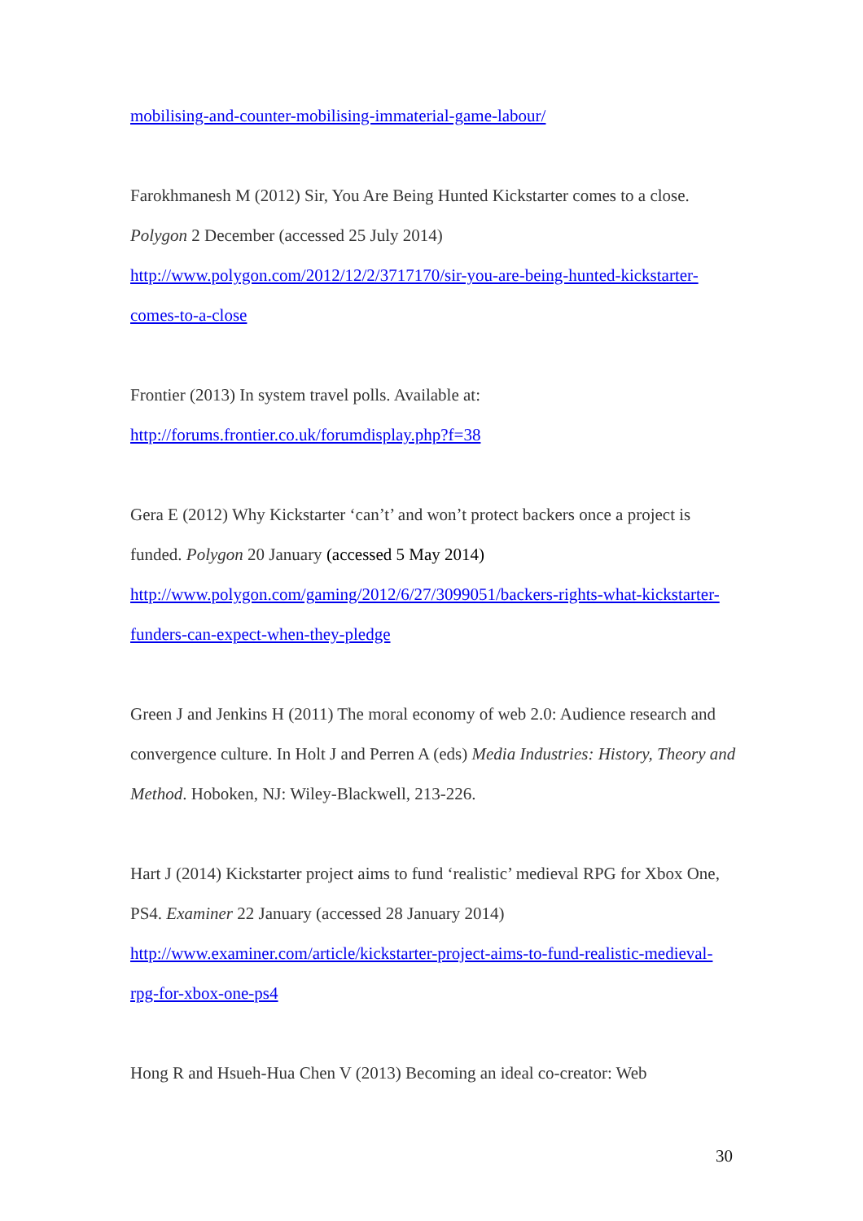mobilising-and-counter-mobilising-immaterial-game-labour/
Farokhmanesh M (2012) Sir, You Are Being Hunted Kickstarter comes to a close. Polygon 2 December (accessed 25 July 2014) http://www.polygon.com/2012/12/2/3717170/sir-you-are-being-hunted-kickstarter-comes-to-a-close
Frontier (2013) In system travel polls. Available at:
http://forums.frontier.co.uk/forumdisplay.php?f=38
Gera E (2012) Why Kickstarter ‘can’t’ and won’t protect backers once a project is funded. Polygon 20 January (accessed 5 May 2014) http://www.polygon.com/gaming/2012/6/27/3099051/backers-rights-what-kickstarter-funders-can-expect-when-they-pledge
Green J and Jenkins H (2011) The moral economy of web 2.0: Audience research and convergence culture. In Holt J and Perren A (eds) Media Industries: History, Theory and Method. Hoboken, NJ: Wiley-Blackwell, 213-226.
Hart J (2014) Kickstarter project aims to fund ‘realistic’ medieval RPG for Xbox One, PS4. Examiner 22 January (accessed 28 January 2014) http://www.examiner.com/article/kickstarter-project-aims-to-fund-realistic-medieval-rpg-for-xbox-one-ps4
Hong R and Hsueh-Hua Chen V (2013) Becoming an ideal co-creator: Web
30